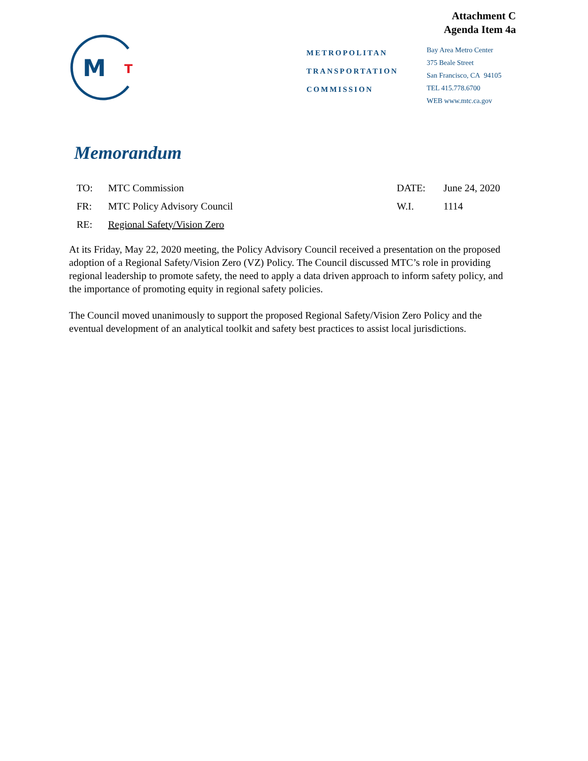Attachment C
Agenda Item 4a
M
T
METROPOLITAN
TRANSPORTATION
COMMISSION
Bay Area Metro Center
375 Beale Street
San Francisco, CA 94105
TEL 415.778.6700
WEB www.mtc.ca.gov
Memorandum
| TO: | MTC Commission | DATE: | June 24, 2020 |
| FR: | MTC Policy Advisory Council | W.I. | 1114 |
| RE: | Regional Safety/Vision Zero | | |
At its Friday, May 22, 2020 meeting, the Policy Advisory Council received a presentation on the proposed adoption of a Regional Safety/Vision Zero (VZ) Policy. The Council discussed MTC’s role in providing regional leadership to promote safety, the need to apply a data driven approach to inform safety policy, and the importance of promoting equity in regional safety policies.
The Council moved unanimously to support the proposed Regional Safety/Vision Zero Policy and the eventual development of an analytical toolkit and safety best practices to assist local jurisdictions.